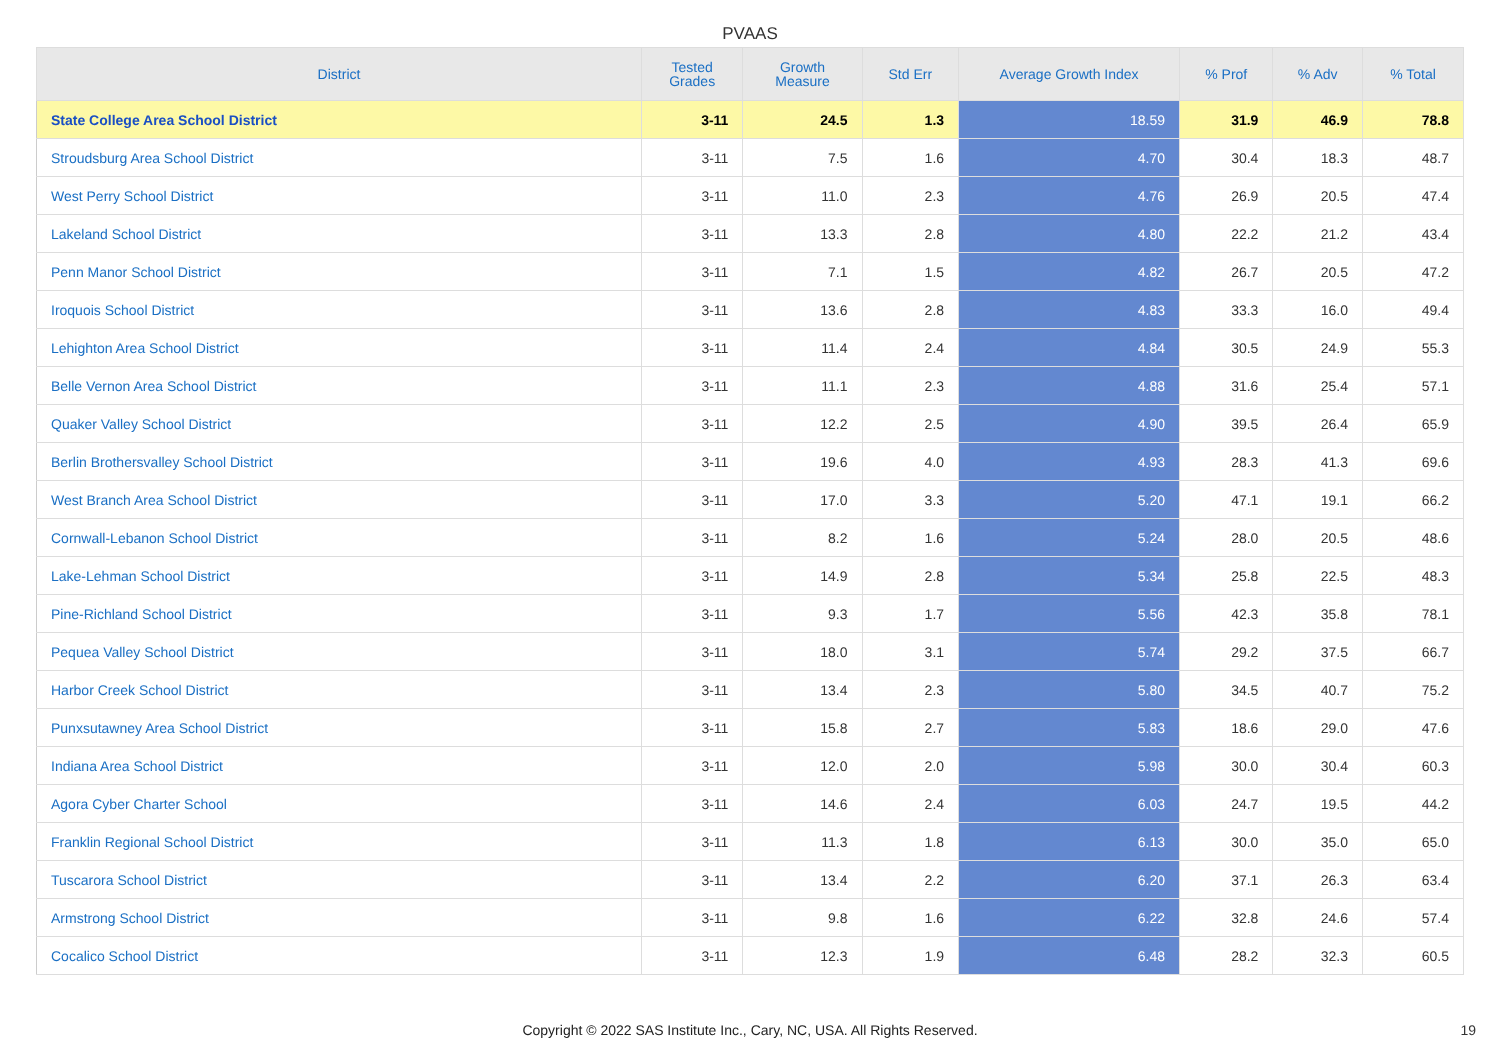PVAAS
| District | Tested Grades | Growth Measure | Std Err | Average Growth Index | % Prof | % Adv | % Total |
| --- | --- | --- | --- | --- | --- | --- | --- |
| State College Area School District | 3-11 | 24.5 | 1.3 | 18.59 | 31.9 | 46.9 | 78.8 |
| Stroudsburg Area School District | 3-11 | 7.5 | 1.6 | 4.70 | 30.4 | 18.3 | 48.7 |
| West Perry School District | 3-11 | 11.0 | 2.3 | 4.76 | 26.9 | 20.5 | 47.4 |
| Lakeland School District | 3-11 | 13.3 | 2.8 | 4.80 | 22.2 | 21.2 | 43.4 |
| Penn Manor School District | 3-11 | 7.1 | 1.5 | 4.82 | 26.7 | 20.5 | 47.2 |
| Iroquois School District | 3-11 | 13.6 | 2.8 | 4.83 | 33.3 | 16.0 | 49.4 |
| Lehighton Area School District | 3-11 | 11.4 | 2.4 | 4.84 | 30.5 | 24.9 | 55.3 |
| Belle Vernon Area School District | 3-11 | 11.1 | 2.3 | 4.88 | 31.6 | 25.4 | 57.1 |
| Quaker Valley School District | 3-11 | 12.2 | 2.5 | 4.90 | 39.5 | 26.4 | 65.9 |
| Berlin Brothersvalley School District | 3-11 | 19.6 | 4.0 | 4.93 | 28.3 | 41.3 | 69.6 |
| West Branch Area School District | 3-11 | 17.0 | 3.3 | 5.20 | 47.1 | 19.1 | 66.2 |
| Cornwall-Lebanon School District | 3-11 | 8.2 | 1.6 | 5.24 | 28.0 | 20.5 | 48.6 |
| Lake-Lehman School District | 3-11 | 14.9 | 2.8 | 5.34 | 25.8 | 22.5 | 48.3 |
| Pine-Richland School District | 3-11 | 9.3 | 1.7 | 5.56 | 42.3 | 35.8 | 78.1 |
| Pequea Valley School District | 3-11 | 18.0 | 3.1 | 5.74 | 29.2 | 37.5 | 66.7 |
| Harbor Creek School District | 3-11 | 13.4 | 2.3 | 5.80 | 34.5 | 40.7 | 75.2 |
| Punxsutawney Area School District | 3-11 | 15.8 | 2.7 | 5.83 | 18.6 | 29.0 | 47.6 |
| Indiana Area School District | 3-11 | 12.0 | 2.0 | 5.98 | 30.0 | 30.4 | 60.3 |
| Agora Cyber Charter School | 3-11 | 14.6 | 2.4 | 6.03 | 24.7 | 19.5 | 44.2 |
| Franklin Regional School District | 3-11 | 11.3 | 1.8 | 6.13 | 30.0 | 35.0 | 65.0 |
| Tuscarora School District | 3-11 | 13.4 | 2.2 | 6.20 | 37.1 | 26.3 | 63.4 |
| Armstrong School District | 3-11 | 9.8 | 1.6 | 6.22 | 32.8 | 24.6 | 57.4 |
| Cocalico School District | 3-11 | 12.3 | 1.9 | 6.48 | 28.2 | 32.3 | 60.5 |
Copyright © 2022 SAS Institute Inc., Cary, NC, USA. All Rights Reserved. 19